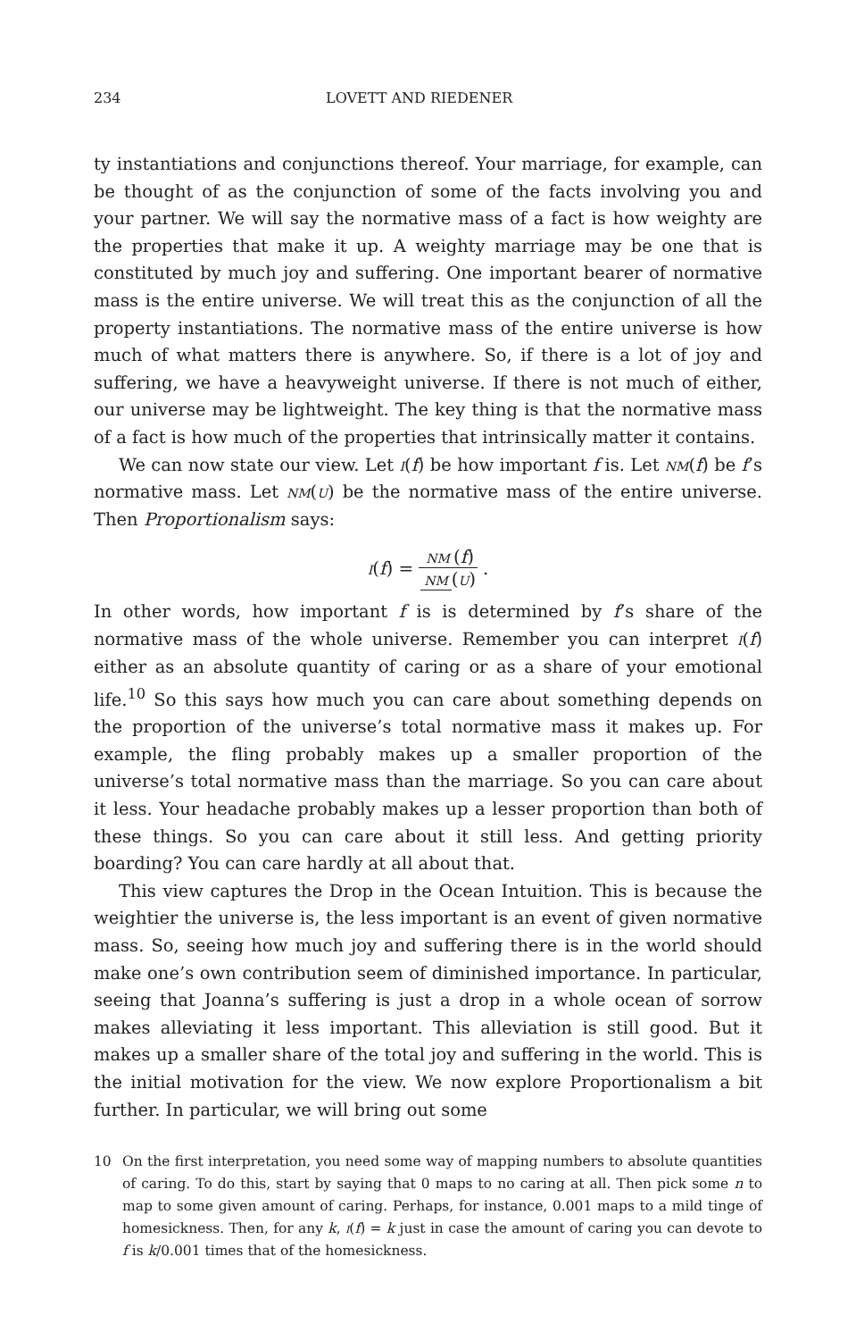234 LOVETT AND RIEDENER
ty instantiations and conjunctions thereof. Your marriage, for example, can be thought of as the conjunction of some of the facts involving you and your partner. We will say the normative mass of a fact is how weighty are the properties that make it up. A weighty marriage may be one that is constituted by much joy and suffering. One important bearer of normative mass is the entire universe. We will treat this as the conjunction of all the property instantiations. The normative mass of the entire universe is how much of what matters there is anywhere. So, if there is a lot of joy and suffering, we have a heavyweight universe. If there is not much of either, our universe may be lightweight. The key thing is that the normative mass of a fact is how much of the properties that intrinsically matter it contains.
We can now state our view. Let i(f) be how important f is. Let nm(f) be f’s normative mass. Let nm(u) be the normative mass of the entire universe. Then Proportionalism says:
i(f) = nm (f) nm (u).
In other words, how important f is is determined by f’s share of the normative mass of the whole universe. Remember you can interpret i(f) either as an absolute quantity of caring or as a share of your emotional life.<sup>10</sup> So this says how much you can care about something depends on the proportion of the universe’s total normative mass it makes up. For example, the fling probably makes up a smaller proportion of the universe’s total normative mass than the marriage. So you can care about it less. Your headache probably makes up a lesser proportion than both of these things. So you can care about it still less. And getting priority boarding? You can care hardly at all about that.
This view captures the Drop in the Ocean Intuition. This is because the weightier the universe is, the less important is an event of given normative mass. So, seeing how much joy and suffering there is in the world should make one’s own contribution seem of diminished importance. In particular, seeing that Joanna’s suffering is just a drop in a whole ocean of sorrow makes alleviating it less important. This alleviation is still good. But it makes up a smaller share of the total joy and suffering in the world. This is the initial motivation for the view. We now explore Proportionalism a bit further. In particular, we will bring out some
10
On the first interpretation, you need some way of mapping numbers to absolute quantities of caring. To do this, start by saying that 0 maps to no caring at all. Then pick some n to map to some given amount of caring. Perhaps, for instance, 0.001 maps to a mild tinge of homesickness. Then, for any k, i(f) = k just in case the amount of caring you can devote to f is k/0.001 times that of the homesickness.